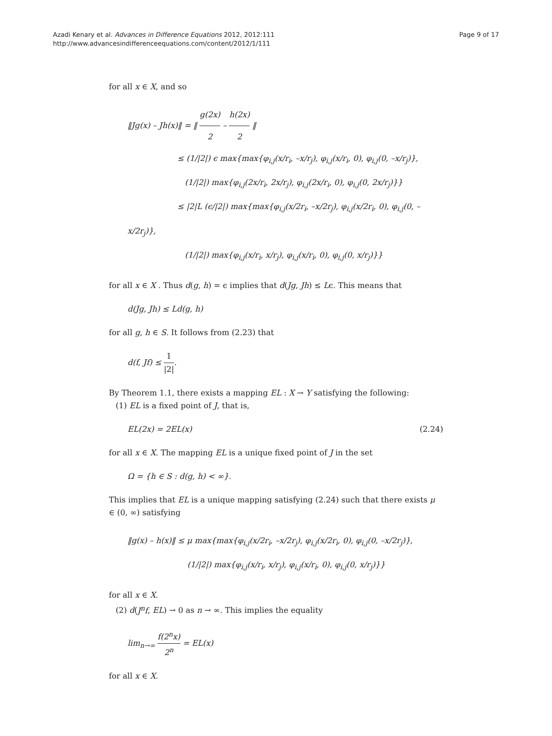Azadi Kenary et al. Advances in Difference Equations 2012, 2012:111
http://www.advancesindifferenceequations.com/content/2012/1/111
Page 9 of 17
for all x ∈ X, and so
‖Jg(x) – Jh(x)‖ = ‖ g(2x) 2 – h(2x) 2 ‖
≤ (1/|2|) ϵ max{max{φ<sub>i,j</sub>(x/r<sub>i</sub>, –x/r<sub>j</sub>), φ<sub>i,j</sub>(x/r<sub>i</sub>, 0), φ<sub>i,j</sub>(0, –x/r<sub>j</sub>)},
(1/|2|) max{φ<sub>i,j</sub>(2x/r<sub>i</sub>, 2x/r<sub>j</sub>), φ<sub>i,j</sub>(2x/r<sub>i</sub>, 0), φ<sub>i,j</sub>(0, 2x/r<sub>j</sub>)}}
≤ |2|L (ϵ/|2|) max{max{φ<sub>i,j</sub>(x/2r<sub>i</sub>, –x/2r<sub>j</sub>), φ<sub>i,j</sub>(x/2r<sub>i</sub>, 0), φ<sub>i,j</sub>(0, –x/2r<sub>j</sub>)},
(1/|2|) max{φ<sub>i,j</sub>(x/r<sub>i</sub>, x/r<sub>j</sub>), φ<sub>i,j</sub>(x/r<sub>i</sub>, 0), φ<sub>i,j</sub>(0, x/r<sub>j</sub>)}}
for all x ∈ X . Thus d(g, h) = ϵ implies that d(Jg, Jh) ≤ Lϵ. This means that
d(Jg, Jh) ≤ Ld(g, h)
for all g, h ∈ S. It follows from (2.23) that
d(f, Jf) ≤ 1 |2|.
By Theorem 1.1, there exists a mapping EL : X → Y satisfying the following:
(1) EL is a fixed point of J, that is,
EL(2x) = 2EL(x) (2.24)
for all x ∈ X. The mapping EL is a unique fixed point of J in the set
Ω = {h ∈ S : d(g, h) < ∞}.
This implies that EL is a unique mapping satisfying (2.24) such that there exists μ ∈ (0, ∞) satisfying
‖g(x) – h(x)‖ ≤ μ max{max{φ<sub>i,j</sub>(x/2r<sub>i</sub>, –x/2r<sub>j</sub>), φ<sub>i,j</sub>(x/2r<sub>i</sub>, 0), φ<sub>i,j</sub>(0, –x/2r<sub>j</sub>)},
(1/|2|) max{φ<sub>i,j</sub>(x/r<sub>i</sub>, x/r<sub>j</sub>), φ<sub>i,j</sub>(x/r<sub>i</sub>, 0), φ<sub>i,j</sub>(0, x/r<sub>j</sub>)}}
for all x ∈ X.
(2) d(J<sup>n</sup>f, EL) → 0 as n → ∞. This implies the equality
lim<sub>n→∞</sub> f(2<sup>n</sup>x) 2<sup>n</sup> = EL(x)
for all x ∈ X.